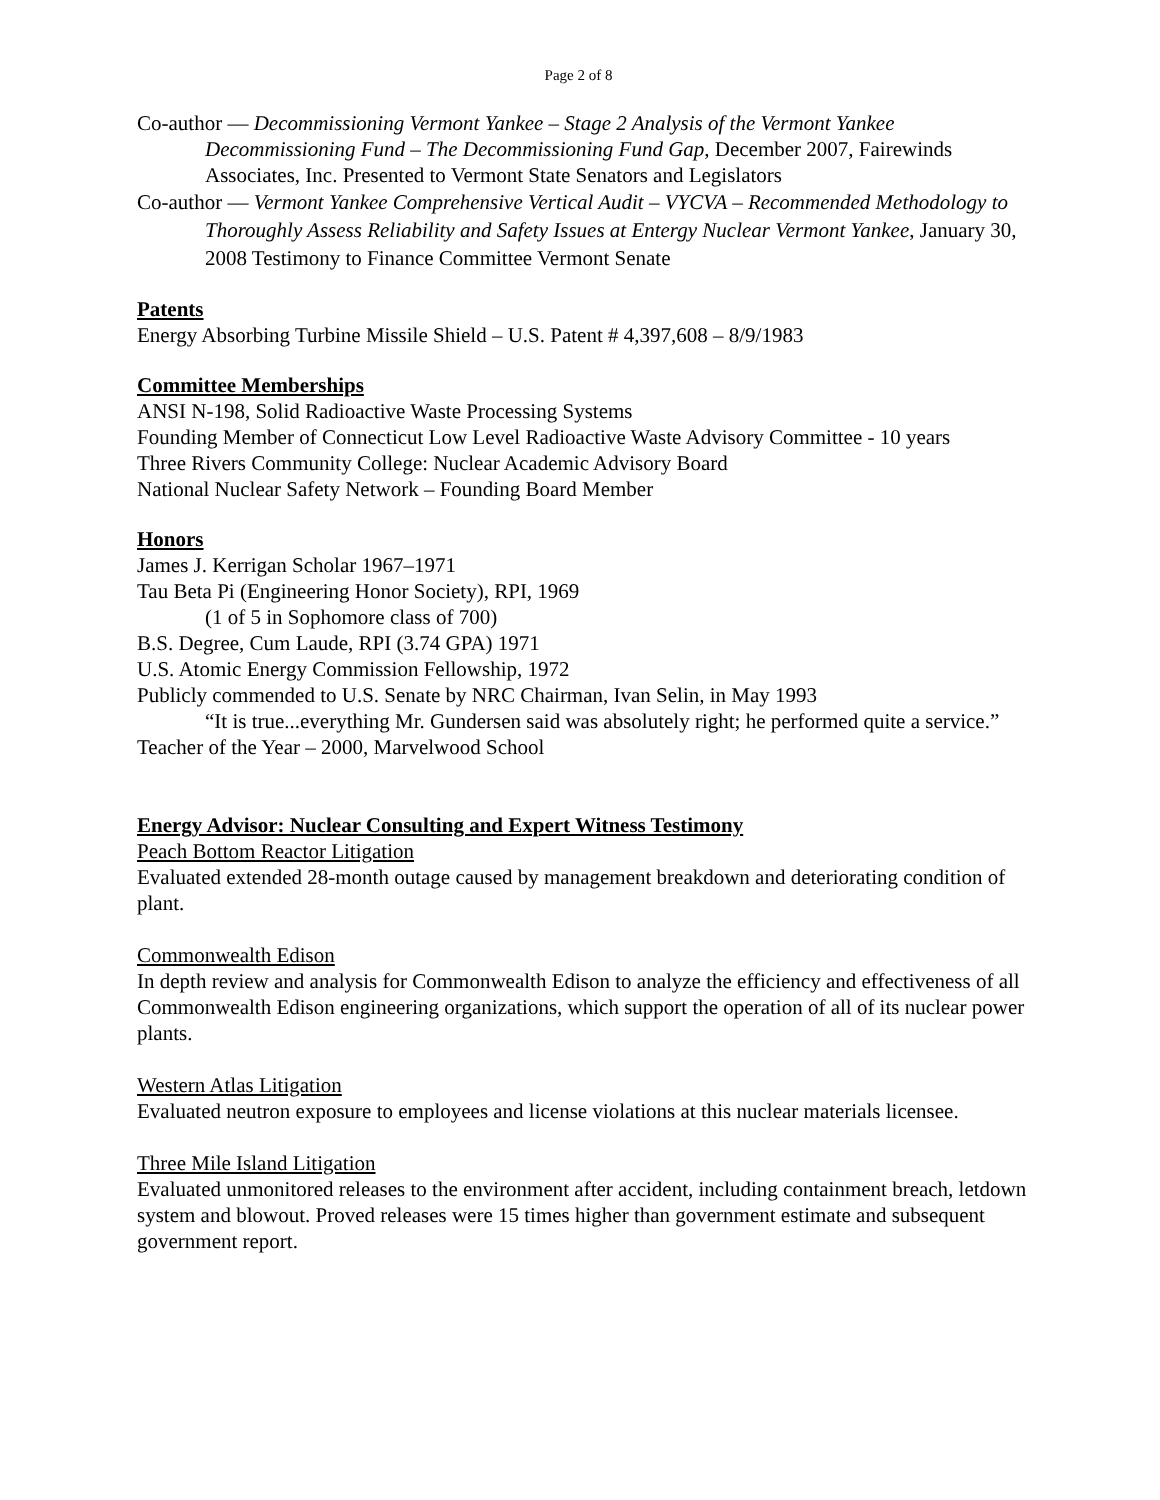Page 2 of 8
Co-author — Decommissioning Vermont Yankee – Stage 2 Analysis of the Vermont Yankee Decommissioning Fund – The Decommissioning Fund Gap, December 2007, Fairewinds Associates, Inc. Presented to Vermont State Senators and Legislators
Co-author — Vermont Yankee Comprehensive Vertical Audit – VYCVA – Recommended Methodology to Thoroughly Assess Reliability and Safety Issues at Entergy Nuclear Vermont Yankee, January 30, 2008 Testimony to Finance Committee Vermont Senate
Patents
Energy Absorbing Turbine Missile Shield – U.S. Patent # 4,397,608 – 8/9/1983
Committee Memberships
ANSI N-198, Solid Radioactive Waste Processing Systems
Founding Member of Connecticut Low Level Radioactive Waste Advisory Committee - 10 years
Three Rivers Community College: Nuclear Academic Advisory Board
National Nuclear Safety Network – Founding Board Member
Honors
James J. Kerrigan Scholar 1967–1971
Tau Beta Pi (Engineering Honor Society), RPI, 1969
(1 of 5 in Sophomore class of 700)
B.S. Degree, Cum Laude, RPI (3.74 GPA) 1971
U.S. Atomic Energy Commission Fellowship, 1972
Publicly commended to U.S. Senate by NRC Chairman, Ivan Selin, in May 1993
“It is true...everything Mr. Gundersen said was absolutely right; he performed quite a service.”
Teacher of the Year – 2000, Marvelwood School
Energy Advisor: Nuclear Consulting and Expert Witness Testimony
Peach Bottom Reactor Litigation
Evaluated extended 28-month outage caused by management breakdown and deteriorating condition of plant.
Commonwealth Edison
In depth review and analysis for Commonwealth Edison to analyze the efficiency and effectiveness of all Commonwealth Edison engineering organizations, which support the operation of all of its nuclear power plants.
Western Atlas Litigation
Evaluated neutron exposure to employees and license violations at this nuclear materials licensee.
Three Mile Island Litigation
Evaluated unmonitored releases to the environment after accident, including containment breach, letdown system and blowout. Proved releases were 15 times higher than government estimate and subsequent government report.